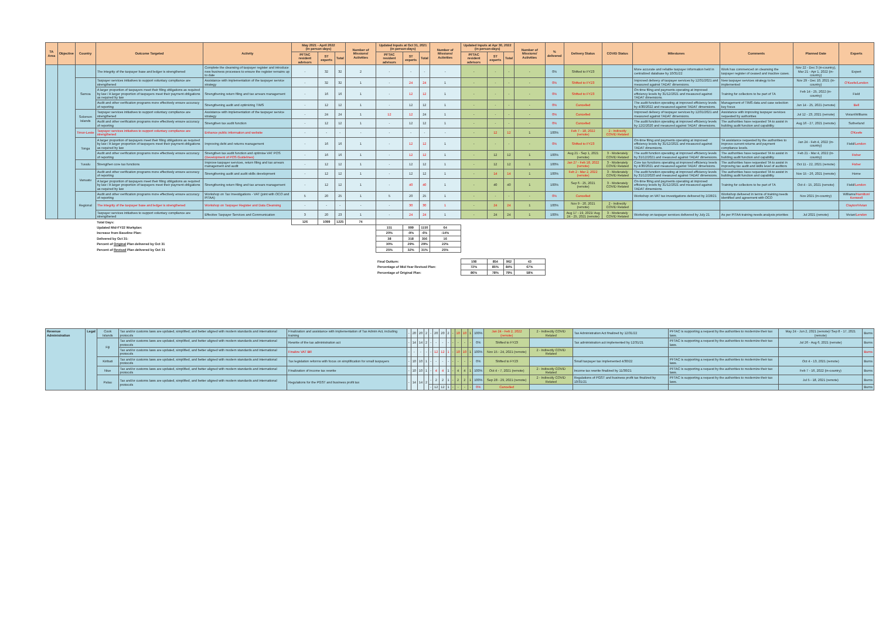| TA Area | Objective | Country | Outcome Targeted | Activity | May 2021 - April 2022 (in person-days) | | | Number of Missions/ Activities | Updated Inputs at Oct 31, 2021 (in person-days) | | | Number of Missions/ Activities | Updated Inputs at Apr 30, 2022 (in person-days) | | | Number of Missions/ Activities | % delivered | Delivery Status | COVID Status | Milestones | Comments | Planned Date | Experts |
| --- | --- | --- | --- | --- | --- | --- | --- | --- | --- | --- | --- | --- | --- | --- | --- | --- | --- | --- | --- | --- | --- | --- | --- |
| | | | | | PFTAC resident advisors | ST experts | Total | | PFTAC resident advisors | ST experts | Total | | PFTAC resident advisors | ST experts | Total | | | | | | | | |
| | | | The integrity of the taxpayer base and ledger is strengthened | Complete the cleansing of taxpayer register and introduce new business processes to ensure the register remains up to date | - | 32 | 32 | 2 | - | - | - | - | - | - | - | - | 0% | Shifted to FY23 | | More accurate and reliable taxpayer information held in centralized database by 10/31/22 | Work has commenced on cleansing the taxpayer register of ceased and inactive cases. | Nov 22 - Dec 3 (in-country), Mar 21 - Apr 1, 2022 (in-country) | Expert |
| | | Samoa | Taxpayer services initiatives to support voluntary compliance are strengthened | Assistance with implementation of the taxpayer service strategy | - | 32 | 32 | 1 | - | 24 | 24 | 1 | - | - | - | - | 0% | Shifted to FY23 | | Improved delivery of taxpayer services by 12/31/2021 and measured against TADAT dimensions. | New taxpayer services strategy to be implemented | Nov 29 - Dec 10, 2021 (in-country) | O'Keefe/Lendon |
| | | | A larger proportion of taxpayers meet their filing obligations as required by law / A larger proportion of taxpayers meet their payment obligations as required by law | Strengthening return filing and tax arrears management | - | 16 | 16 | 1 | - | 12 | 12 | 1 | - | - | - | - | 0% | Shifted to FY23 | | On-time filing and payments operating at improved efficiency levels by 31/12/2021 and measured against TADAT dimensions. | Training for collectors to be part of TA | Feb 14 - 25, 2022 (in-country) | Field |
| | | | Audit and other verification programs more effectively ensure accuracy of reporting | Strengthening audit and optimizing TIMS | - | 12 | 12 | 1 | - | 12 | 12 | 1 | - | - | - | - | 0% | Cancelled | | The audit function operating at improved efficiency levels by 4/30/2022 and measured against TADAT dimensions. | Management of TIMS data and case selection key focus | Jun 14 - 25, 2021 (remote) | Bell |
| | | Solomon Islands | Taxpayer services initiatives to support voluntary compliance are strengthened | Assistance with implementation of the taxpayer service strategy | - | 24 | 24 | 1 | 12 | 12 | 24 | 1 | - | - | - | - | 0% | Cancelled | | Improved delivery of taxpayer services by 12/31/2021 and measured against TADAT dimensions. | Assistance with improving taxpayer services requested by authorities | Jul 12 - 23, 2021 (remote) | Vivian/Williams |
| | | | Audit and other verification programs more effectively ensure accuracy of reporting | Strengthen tax audit function | - | 12 | 12 | 1 | - | 12 | 12 | 1 | - | - | - | - | 0% | Cancelled | | The audit function operating at improved efficiency levels by 12/2/2020 and measured against TADAT dimensions. | The authorities have requested TA to assist in building audit function and capability. | Aug 16 - 27, 2021 (remote) | Sutherland |
| | | Timor-Leste | Taxpayer services initiatives to support voluntary compliance are strengthened | Enhance public information and website | - | - | - | - | - | - | - | - | - | 12 | 12 | 1 | 100% | Feb 7 - 18, 2022 (remote) | 2 - Indirectly COVID Related | | | | O'Keefe |
| | | Tonga | A larger proportion of taxpayers meet their filing obligations as required by law / A larger proportion of taxpayers meet their payment obligations as required by law | Improving debt and returns management | - | 16 | 16 | 1 | - | 12 | 12 | 1 | - | - | - | - | 0% | Shifted to FY23 | | On-time filing and payments operating at improved efficiency levels by 31/12/2021 and measured against TADAT dimensions. | TA assistance requested by the authorities to improve current returns and payment compliance levels. | Jan 24 - Feb 4, 2022 (in-country) | Field/ Lendon |
| | | | Audit and other verification programs more effectively ensure accuracy of reporting | Strengthen tax audit function and optimise VAT POS (Development of POS Guidelines) | - | 16 | 16 | 1 | - | 12 | 12 | 1 | - | 12 | 12 | 1 | 100% | Aug 21 - Sep 1, 2021 (remote) | 3 - Moderately COVID Related | The audit function operating at improved efficiency levels by 31/12/2021 and measured against TADAT dimensions. | The authorities have requested TA to assist in building audit function and capability. | Feb 21 - Mar 4, 2022 (in-country) | Fisher |
| | | Tuvalu | Strengthen core tax functions | Improve taxpayer services, return filing and tax arrears management and audit | - | 12 | 12 | 1 | - | 12 | 12 | 1 | - | 12 | 12 | 1 | 100% | Jan 27 - Feb 18, 2022 (remote) | 3 - Moderately COVID Related | Core tax functions operating at improved efficiency levels by 4/30/2021 and measured against TADAT dimensions. | The authorities have requested TA to assist in improving tax audit and skills level of auditors | Oct 11 - 22, 2021 (remote) | Fisher |
| | | Vanuatu | Audit and other verification programs more effectively ensure accuracy of reporting | Strengthening audit and audit skills development | - | 12 | 12 | 1 | - | 12 | 12 | 1 | - | 14 | 14 | 1 | 100% | Feb 2 - Mar 2, 2022 (remote) | 3 - Moderately COVID Related | The audit function operating at improved efficiency levels by 31/12/2020 and measured against TADAT dimensions. | The authorities have requested TA to assist in building audit function and capability. | Nov 15 - 26, 2021 (remote) | Home |
| | | | A larger proportion of taxpayers meet their filing obligations as required by law / A larger proportion of taxpayers meet their payment obligations as required by law | Strengthening return filing and tax arrears management | - | 12 | 12 | 1 | - | 40 | 40 | 1 | - | 40 | 40 | 1 | 100% | Sep 6 - 25, 2021 (remote) | 3 - Moderately COVID Related | On-time filing and payments operating at improved efficiency levels by 31/12/2021 and measured against TADAT dimensions. | Training for collectors to be part of TA | Oct 4 - 15, 2021 (remote) | Field/ Lendon |
| | | Regional | Audit and other verification programs more effectively ensure accuracy of reporting | Workshop on Tax Investigations - VAT (joint with OCO and PITAA) | 5 | 20 | 25 | 1 | 5 | 20 | 25 | 1 | - | - | - | - | 0% | Cancelled | | Workshop on VAT tax investigations delivered by 2/28/21 | Workshop delivered in terms of training needs identified and agreement with OCO | Nov 2021 (in-country) | Williams/ Hamilton/ Kerswell |
| | | | The integrity of the taxpayer base and ledger is strengthened | Workshop on Taxpayer Register and Data Cleansing | - | - | - | - | - | 30 | 30 | 1 | - | 24 | 24 | 1 | 100% | Nov 9 - 20, 2021 (remote) | 2 - Indirectly COVID Related | | | | Clayton/Vivian |
| | | | Taxpayer services initiatives to support voluntary compliance are strengthened | Effective Taxpayer Services and Communication | 3 | 20 | 23 | 1 | - | 24 | 24 | 1 | - | 24 | 24 | 1 | 100% | Aug 17 - 19, 2021/ Aug 24 - 25, 2021 (remote) | 3 - Moderately COVID Related | Workshop on taxpayer services delivered by July 21 | As per PITAA training needs analysis priorities | Jul 2021 (remote) | Vivian/ Lendon |
| | | | Total Days: | | 126 | 1099 | 1225 | 74 | | | | | | | | | | | | | | | |
| | | | Updated Mid-FY22 Workplan: | | | | | | 151 | 999 | 1150 | 64 | | | | | | | | | | | |
| | | | Increase from Baseline Plan: | | | | | | 20% | -9% | -6% | -14% | | | | | | | | | | | |
| | | | Delivered by Oct 31: | | | | | | 38 | 318 | 356 | 16 | | | | | | | | | | | |
| | | | Percent of Original Plan delivered by Oct 31 | | | | | | 30% | 29% | 29% | 22% | | | | | | | | | | | |
| | | | Percent of Revised Plan delivered by Oct 31 | | | | | | 25% | 32% | 31% | 25% | | | | | | | | | | | |
| | | | | | | | | | Final Outturn: | | | | 108 | 854 | 962 | 43 | | | | | | | |
| | | | | | | | | | Percentage of Mid-Year Revised Plan: | | | | 72% | 85% | 84% | 67% | | | | | | | |
| | | | | | | | | | Percentage of Original Plan: | | | | 86% | 78% | 79% | 58% | | | | | | | |
| Revenue Administration | Legal | Cook Islands | Tax and/or customs laws are updated, simplified, and better aligned with modern standards and international protocols | Finalization and assistance with implementation of Tax Admin Act, including training | - | 20 | 20 | 2 | - | 20 | 20 | 2 | - | 10 | 10 | 1 | 100% | Jan 24 - Feb 2, 2022 (remote) | 2 - Indirectly COVID Related | Tax Administration Act finalized by 12/31/22 | PFTAC is supporting a request by the authorities to modernize their tax laws. | May 24 - Jun 2, 2021 (remote)/ Sep 8 - 17, 2021 (remote) | Burns |
| | | Fiji | Tax and/or customs laws are updated, simplified, and better aligned with modern standards and international protocols | Rewrite of the tax administration act | - | 14 | 14 | 2 | - | - | - | - | - | - | - | - | 0% | Shifted to FY23 | | Tax administration act implemented by 12/31/21 | PFTAC is supporting a request by the authorities to modernize their tax laws. | Jul 26 - Aug 6, 2021 (remote) | Burns |
| | | | Tax and/or customs laws are updated, simplified, and better aligned with modern standards and international protocols | Finalize VAT Bill | - | - | - | - | - | 12 | 12 | 1 | - | 10 | 10 | 1 | 100% | Nov 15 - 24, 2021 (remote) | 2 - Indirectly COVID Related | | | | Burns |
| | | Kiribati | Tax and/or customs laws are updated, simplified, and better aligned with modern standards and international protocols | Tax legislation reforms with focus on simplification for small taxpayers | - | 10 | 10 | 1 | - | - | - | - | - | - | - | - | 0% | Shifted to FY23 | | Small taxpayer tax implemented 4/30/22 | PFTAC is supporting a request by the authorities to modernize their tax laws. | Oct 4 - 13, 2021 (remote) | Burns |
| | | Niue | Tax and/or customs laws are updated, simplified, and better aligned with modern standards and international protocols | Finalization of income tax rewrite | - | 10 | 10 | 1 | - | 4 | 4 | 1 | - | 4 | 4 | 1 | 100% | Oct 4 - 7, 2021 (remote) | 2 - Indirectly COVID Related | Income tax rewrite finalized by 11/30/21 | PFTAC is supporting a request by the authorities to modernize their tax laws. | Feb 7 - 16, 2022 (in-country) | Burns |
| | | Palau | Tax and/or customs laws are updated, simplified, and better aligned with modern standards and international protocols | Regulations for the PGST and business profit tax | - | 14 | 14 | 2 | - | 2 | 2 | 1 | - | 2 | 2 | 1 | 100% | Sep 28 - 29, 2021 (remote) | 2 - Indirectly COVID Related | Regulations of PGST and business profit tax finalized by 10/31/21 | PFTAC is supporting a request by the authorities to modernize their tax laws. | Jul 5 - 18, 2021 (remote) | Burns |
| | | | | | | | | | - | 12 | 12 | 1 | - | - | - | - | 0% | Cancelled | | | | | Burns |